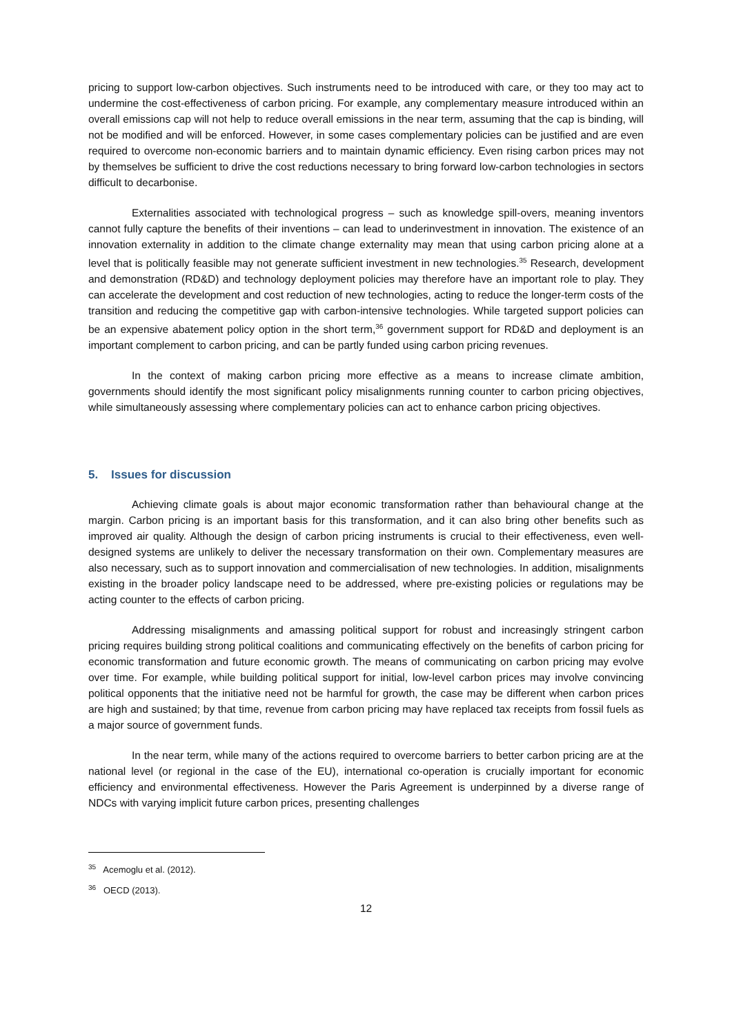pricing to support low-carbon objectives. Such instruments need to be introduced with care, or they too may act to undermine the cost-effectiveness of carbon pricing. For example, any complementary measure introduced within an overall emissions cap will not help to reduce overall emissions in the near term, assuming that the cap is binding, will not be modified and will be enforced. However, in some cases complementary policies can be justified and are even required to overcome non-economic barriers and to maintain dynamic efficiency. Even rising carbon prices may not by themselves be sufficient to drive the cost reductions necessary to bring forward low-carbon technologies in sectors difficult to decarbonise.
Externalities associated with technological progress – such as knowledge spill-overs, meaning inventors cannot fully capture the benefits of their inventions – can lead to underinvestment in innovation. The existence of an innovation externality in addition to the climate change externality may mean that using carbon pricing alone at a level that is politically feasible may not generate sufficient investment in new technologies.<sup>35</sup> Research, development and demonstration (RD&D) and technology deployment policies may therefore have an important role to play. They can accelerate the development and cost reduction of new technologies, acting to reduce the longer-term costs of the transition and reducing the competitive gap with carbon-intensive technologies. While targeted support policies can be an expensive abatement policy option in the short term,<sup>36</sup> government support for RD&D and deployment is an important complement to carbon pricing, and can be partly funded using carbon pricing revenues.
In the context of making carbon pricing more effective as a means to increase climate ambition, governments should identify the most significant policy misalignments running counter to carbon pricing objectives, while simultaneously assessing where complementary policies can act to enhance carbon pricing objectives.
5. Issues for discussion
Achieving climate goals is about major economic transformation rather than behavioural change at the margin. Carbon pricing is an important basis for this transformation, and it can also bring other benefits such as improved air quality. Although the design of carbon pricing instruments is crucial to their effectiveness, even well-designed systems are unlikely to deliver the necessary transformation on their own. Complementary measures are also necessary, such as to support innovation and commercialisation of new technologies. In addition, misalignments existing in the broader policy landscape need to be addressed, where pre-existing policies or regulations may be acting counter to the effects of carbon pricing.
Addressing misalignments and amassing political support for robust and increasingly stringent carbon pricing requires building strong political coalitions and communicating effectively on the benefits of carbon pricing for economic transformation and future economic growth. The means of communicating on carbon pricing may evolve over time. For example, while building political support for initial, low-level carbon prices may involve convincing political opponents that the initiative need not be harmful for growth, the case may be different when carbon prices are high and sustained; by that time, revenue from carbon pricing may have replaced tax receipts from fossil fuels as a major source of government funds.
In the near term, while many of the actions required to overcome barriers to better carbon pricing are at the national level (or regional in the case of the EU), international co-operation is crucially important for economic efficiency and environmental effectiveness. However the Paris Agreement is underpinned by a diverse range of NDCs with varying implicit future carbon prices, presenting challenges
<sup>35</sup> Acemoglu et al. (2012).
<sup>36</sup> OECD (2013).
12